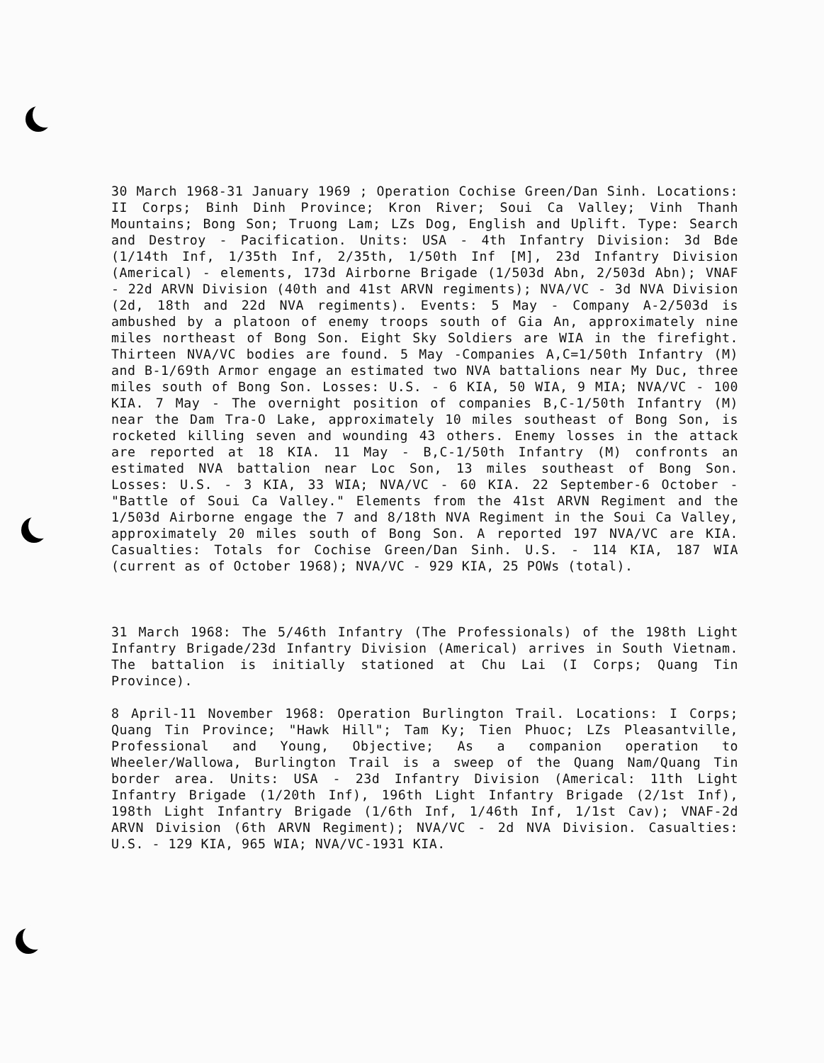30 March 1968-31 January 1969 ; Operation Cochise Green/Dan Sinh. Locations: II Corps; Binh Dinh Province; Kron River; Soui Ca Valley; Vinh Thanh Mountains; Bong Son; Truong Lam; LZs Dog, English and Uplift. Type: Search and Destroy - Pacification. Units: USA - 4th Infantry Division: 3d Bde (1/14th Inf, 1/35th Inf, 2/35th, 1/50th Inf [M], 23d Infantry Division (Americal) - elements, 173d Airborne Brigade (1/503d Abn, 2/503d Abn); VNAF - 22d ARVN Division (40th and 41st ARVN regiments); NVA/VC - 3d NVA Division (2d, 18th and 22d NVA regiments). Events: 5 May - Company A-2/503d is ambushed by a platoon of enemy troops south of Gia An, approximately nine miles northeast of Bong Son. Eight Sky Soldiers are WIA in the firefight. Thirteen NVA/VC bodies are found. 5 May -Companies A,C=1/50th Infantry (M) and B-1/69th Armor engage an estimated two NVA battalions near My Duc, three miles south of Bong Son. Losses: U.S. - 6 KIA, 50 WIA, 9 MIA; NVA/VC - 100 KIA. 7 May - The overnight position of companies B,C-1/50th Infantry (M) near the Dam Tra-O Lake, approximately 10 miles southeast of Bong Son, is rocketed killing seven and wounding 43 others. Enemy losses in the attack are reported at 18 KIA. 11 May - B,C-1/50th Infantry (M) confronts an estimated NVA battalion near Loc Son, 13 miles southeast of Bong Son. Losses: U.S. - 3 KIA, 33 WIA; NVA/VC - 60 KIA. 22 September-6 October - "Battle of Soui Ca Valley." Elements from the 41st ARVN Regiment and the 1/503d Airborne engage the 7 and 8/18th NVA Regiment in the Soui Ca Valley, approximately 20 miles south of Bong Son. A reported 197 NVA/VC are KIA. Casualties: Totals for Cochise Green/Dan Sinh. U.S. - 114 KIA, 187 WIA (current as of October 1968); NVA/VC - 929 KIA, 25 POWs (total).
31 March 1968: The 5/46th Infantry (The Professionals) of the 198th Light Infantry Brigade/23d Infantry Division (Americal) arrives in South Vietnam. The battalion is initially stationed at Chu Lai (I Corps; Quang Tin Province).
8 April-11 November 1968: Operation Burlington Trail. Locations: I Corps; Quang Tin Province; "Hawk Hill"; Tam Ky; Tien Phuoc; LZs Pleasantville, Professional and Young, Objective; As a companion operation to Wheeler/Wallowa, Burlington Trail is a sweep of the Quang Nam/Quang Tin border area. Units: USA - 23d Infantry Division (Americal: 11th Light Infantry Brigade (1/20th Inf), 196th Light Infantry Brigade (2/1st Inf), 198th Light Infantry Brigade (1/6th Inf, 1/46th Inf, 1/1st Cav); VNAF-2d ARVN Division (6th ARVN Regiment); NVA/VC - 2d NVA Division. Casualties: U.S. - 129 KIA, 965 WIA; NVA/VC-1931 KIA.